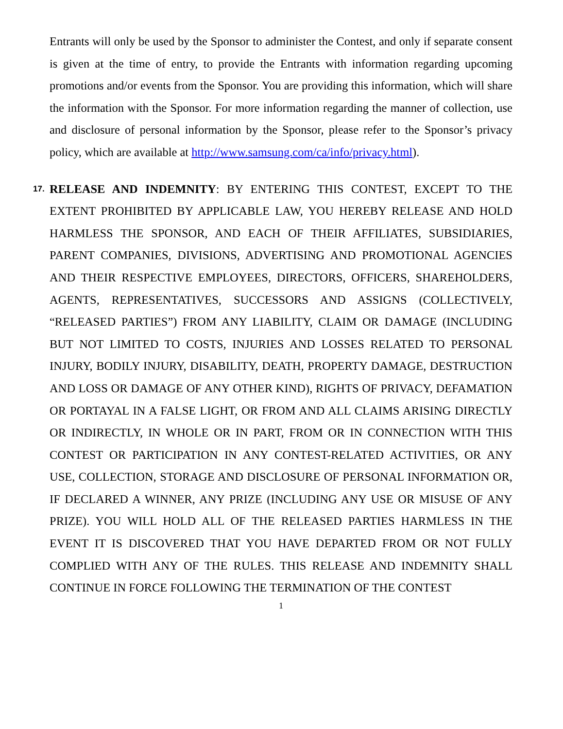Entrants will only be used by the Sponsor to administer the Contest, and only if separate consent is given at the time of entry, to provide the Entrants with information regarding upcoming promotions and/or events from the Sponsor. You are providing this information, which will share the information with the Sponsor. For more information regarding the manner of collection, use and disclosure of personal information by the Sponsor, please refer to the Sponsor’s privacy policy, which are available at http://www.samsung.com/ca/info/privacy.html).
17.
RELEASE AND INDEMNITY: BY ENTERING THIS CONTEST, EXCEPT TO THE EXTENT PROHIBITED BY APPLICABLE LAW, YOU HEREBY RELEASE AND HOLD HARMLESS THE SPONSOR, AND EACH OF THEIR AFFILIATES, SUBSIDIARIES, PARENT COMPANIES, DIVISIONS, ADVERTISING AND PROMOTIONAL AGENCIES AND THEIR RESPECTIVE EMPLOYEES, DIRECTORS, OFFICERS, SHAREHOLDERS, AGENTS, REPRESENTATIVES, SUCCESSORS AND ASSIGNS (COLLECTIVELY, “RELEASED PARTIES”) FROM ANY LIABILITY, CLAIM OR DAMAGE (INCLUDING BUT NOT LIMITED TO COSTS, INJURIES AND LOSSES RELATED TO PERSONAL INJURY, BODILY INJURY, DISABILITY, DEATH, PROPERTY DAMAGE, DESTRUCTION AND LOSS OR DAMAGE OF ANY OTHER KIND), RIGHTS OF PRIVACY, DEFAMATION OR PORTAYAL IN A FALSE LIGHT, OR FROM AND ALL CLAIMS ARISING DIRECTLY OR INDIRECTLY, IN WHOLE OR IN PART, FROM OR IN CONNECTION WITH THIS CONTEST OR PARTICIPATION IN ANY CONTEST-RELATED ACTIVITIES, OR ANY USE, COLLECTION, STORAGE AND DISCLOSURE OF PERSONAL INFORMATION OR, IF DECLARED A WINNER, ANY PRIZE (INCLUDING ANY USE OR MISUSE OF ANY PRIZE). YOU WILL HOLD ALL OF THE RELEASED PARTIES HARMLESS IN THE EVENT IT IS DISCOVERED THAT YOU HAVE DEPARTED FROM OR NOT FULLY COMPLIED WITH ANY OF THE RULES. THIS RELEASE AND INDEMNITY SHALL CONTINUE IN FORCE FOLLOWING THE TERMINATION OF THE CONTEST
1